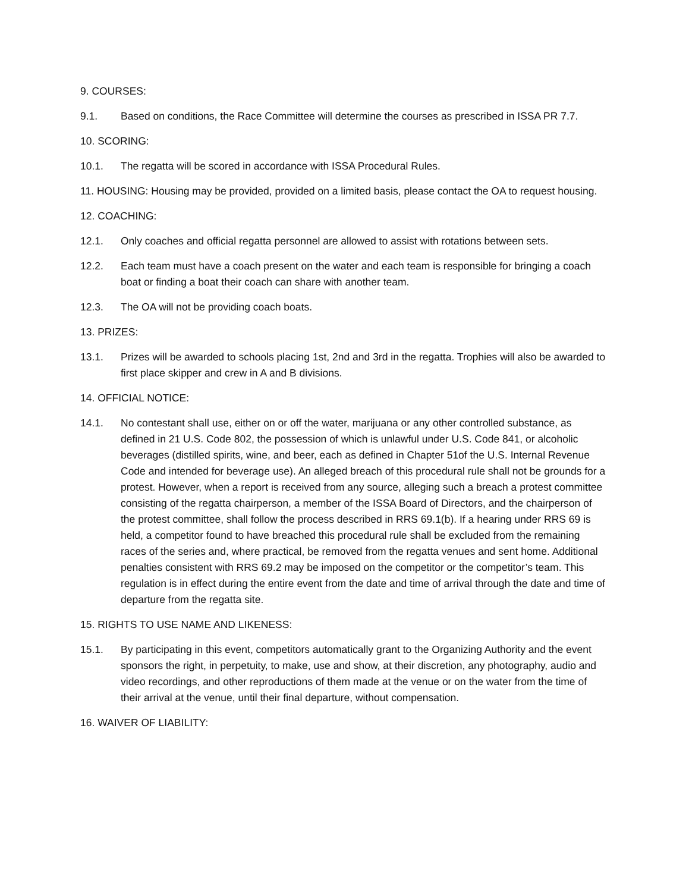9. COURSES:
9.1. Based on conditions, the Race Committee will determine the courses as prescribed in ISSA PR 7.7.
10. SCORING:
10.1. The regatta will be scored in accordance with ISSA Procedural Rules.
11. HOUSING: Housing may be provided, provided on a limited basis, please contact the OA to request housing.
12. COACHING:
12.1. Only coaches and official regatta personnel are allowed to assist with rotations between sets.
12.2. Each team must have a coach present on the water and each team is responsible for bringing a coach boat or finding a boat their coach can share with another team.
12.3. The OA will not be providing coach boats.
13. PRIZES:
13.1. Prizes will be awarded to schools placing 1st, 2nd and 3rd in the regatta. Trophies will also be awarded to first place skipper and crew in A and B divisions.
14. OFFICIAL NOTICE:
14.1. No contestant shall use, either on or off the water, marijuana or any other controlled substance, as defined in 21 U.S. Code 802, the possession of which is unlawful under U.S. Code 841, or alcoholic beverages (distilled spirits, wine, and beer, each as defined in Chapter 51of the U.S. Internal Revenue Code and intended for beverage use). An alleged breach of this procedural rule shall not be grounds for a protest. However, when a report is received from any source, alleging such a breach a protest committee consisting of the regatta chairperson, a member of the ISSA Board of Directors, and the chairperson of the protest committee, shall follow the process described in RRS 69.1(b). If a hearing under RRS 69 is held, a competitor found to have breached this procedural rule shall be excluded from the remaining races of the series and, where practical, be removed from the regatta venues and sent home. Additional penalties consistent with RRS 69.2 may be imposed on the competitor or the competitor’s team. This regulation is in effect during the entire event from the date and time of arrival through the date and time of departure from the regatta site.
15. RIGHTS TO USE NAME AND LIKENESS:
15.1. By participating in this event, competitors automatically grant to the Organizing Authority and the event sponsors the right, in perpetuity, to make, use and show, at their discretion, any photography, audio and video recordings, and other reproductions of them made at the venue or on the water from the time of their arrival at the venue, until their final departure, without compensation.
16. WAIVER OF LIABILITY: